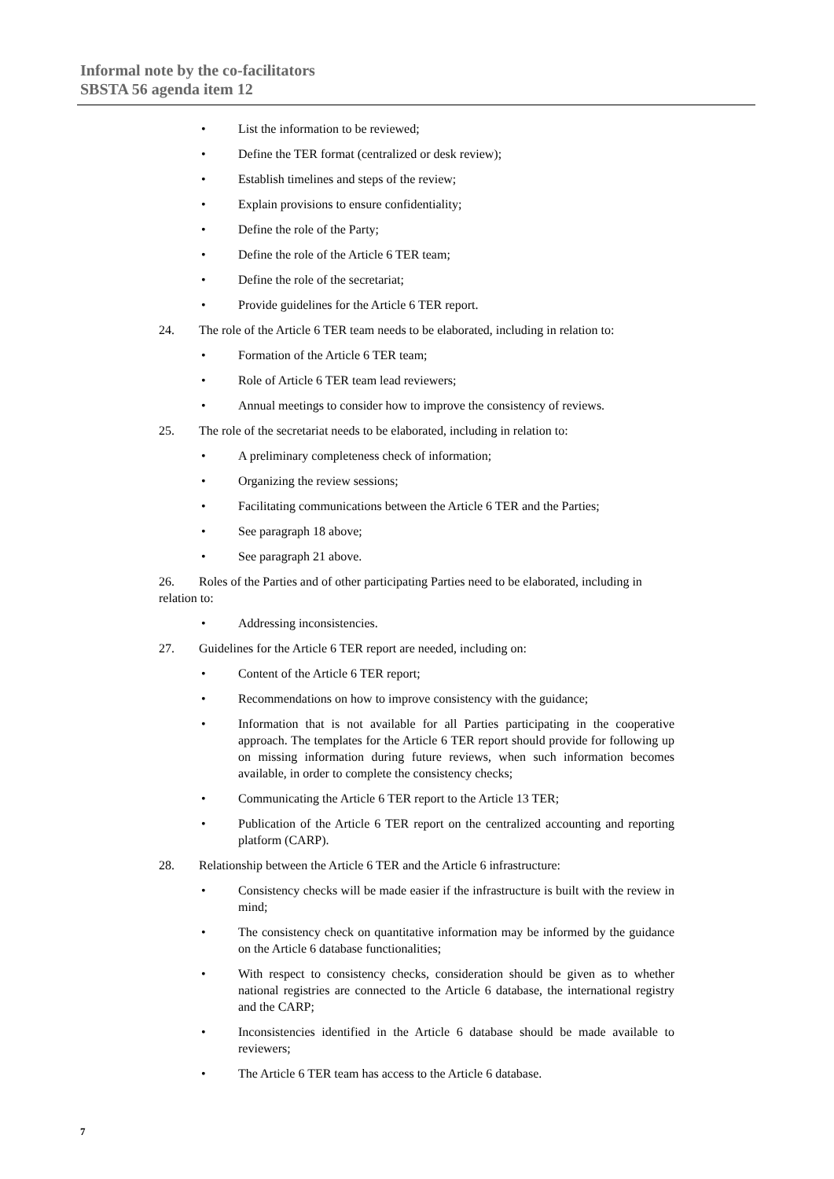Informal note by the co-facilitators
SBSTA 56 agenda item 12
• List the information to be reviewed;
• Define the TER format (centralized or desk review);
• Establish timelines and steps of the review;
• Explain provisions to ensure confidentiality;
• Define the role of the Party;
• Define the role of the Article 6 TER team;
• Define the role of the secretariat;
• Provide guidelines for the Article 6 TER report.
24. The role of the Article 6 TER team needs to be elaborated, including in relation to:
• Formation of the Article 6 TER team;
• Role of Article 6 TER team lead reviewers;
• Annual meetings to consider how to improve the consistency of reviews.
25. The role of the secretariat needs to be elaborated, including in relation to:
• A preliminary completeness check of information;
• Organizing the review sessions;
• Facilitating communications between the Article 6 TER and the Parties;
• See paragraph 18 above;
• See paragraph 21 above.
26. Roles of the Parties and of other participating Parties need to be elaborated, including in relation to:
• Addressing inconsistencies.
27. Guidelines for the Article 6 TER report are needed, including on:
• Content of the Article 6 TER report;
• Recommendations on how to improve consistency with the guidance;
• Information that is not available for all Parties participating in the cooperative approach. The templates for the Article 6 TER report should provide for following up on missing information during future reviews, when such information becomes available, in order to complete the consistency checks;
• Communicating the Article 6 TER report to the Article 13 TER;
• Publication of the Article 6 TER report on the centralized accounting and reporting platform (CARP).
28. Relationship between the Article 6 TER and the Article 6 infrastructure:
• Consistency checks will be made easier if the infrastructure is built with the review in mind;
• The consistency check on quantitative information may be informed by the guidance on the Article 6 database functionalities;
• With respect to consistency checks, consideration should be given as to whether national registries are connected to the Article 6 database, the international registry and the CARP;
• Inconsistencies identified in the Article 6 database should be made available to reviewers;
• The Article 6 TER team has access to the Article 6 database.
7